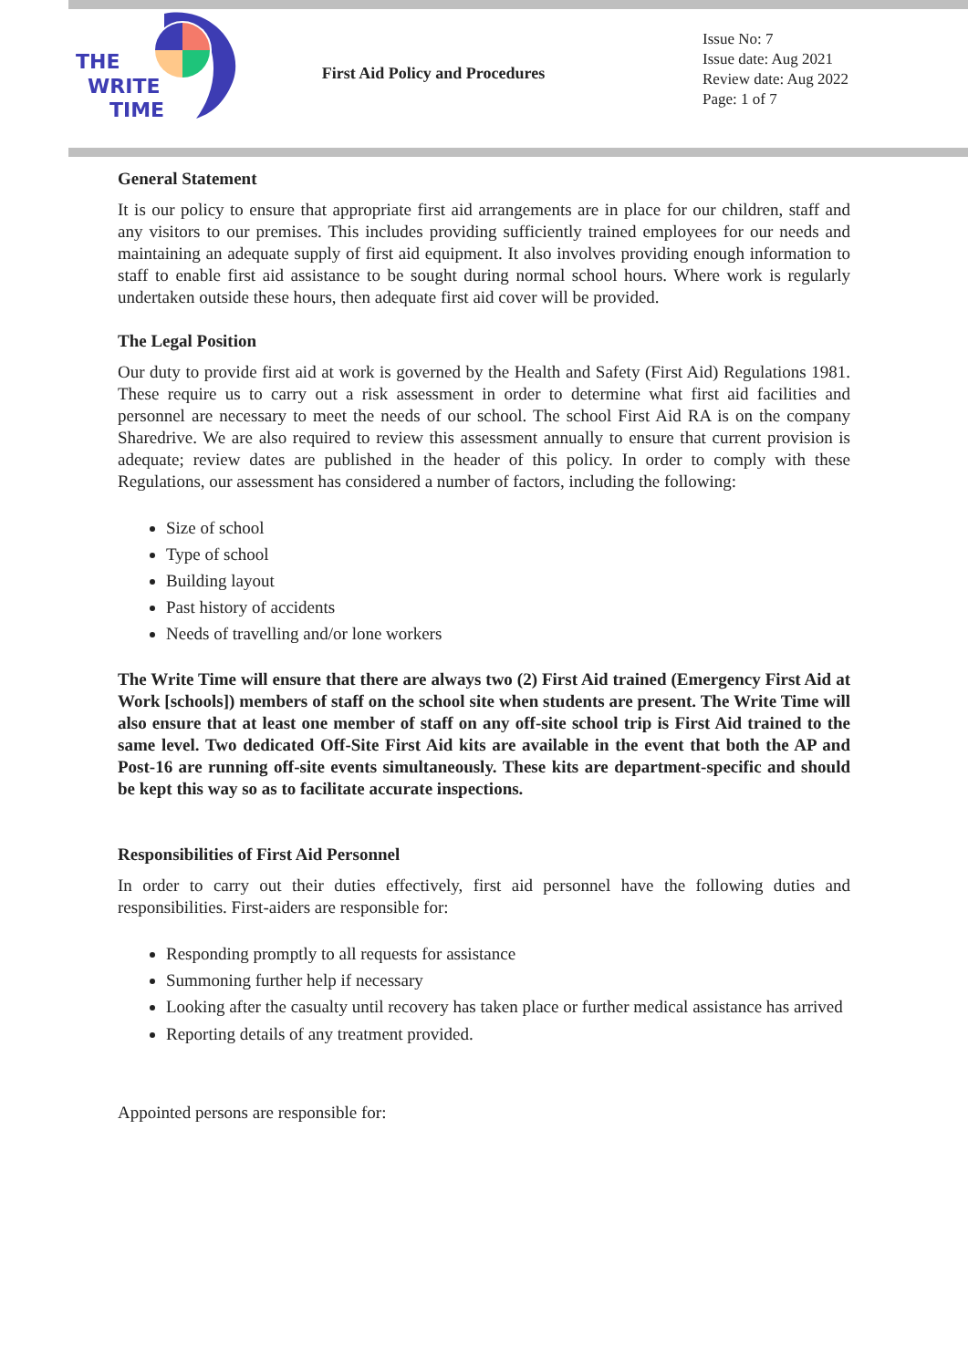THE
WRITE
TIME
First Aid Policy and Procedures
Issue No: 7
Issue date: Aug 2021
Review date: Aug 2022
Page: 1 of 7
General Statement
It is our policy to ensure that appropriate first aid arrangements are in place for our children, staff and any visitors to our premises. This includes providing sufficiently trained employees for our needs and maintaining an adequate supply of first aid equipment. It also involves providing enough information to staff to enable first aid assistance to be sought during normal school hours. Where work is regularly undertaken outside these hours, then adequate first aid cover will be provided.
The Legal Position
Our duty to provide first aid at work is governed by the Health and Safety (First Aid) Regulations 1981. These require us to carry out a risk assessment in order to determine what first aid facilities and personnel are necessary to meet the needs of our school. The school First Aid RA is on the company Sharedrive. We are also required to review this assessment annually to ensure that current provision is adequate; review dates are published in the header of this policy. In order to comply with these Regulations, our assessment has considered a number of factors, including the following:
Size of school
Type of school
Building layout
Past history of accidents
Needs of travelling and/or lone workers
The Write Time will ensure that there are always two (2) First Aid trained (Emergency First Aid at Work [schools]) members of staff on the school site when students are present. The Write Time will also ensure that at least one member of staff on any off-site school trip is First Aid trained to the same level. Two dedicated Off-Site First Aid kits are available in the event that both the AP and Post-16 are running off-site events simultaneously. These kits are department-specific and should be kept this way so as to facilitate accurate inspections.
Responsibilities of First Aid Personnel
In order to carry out their duties effectively, first aid personnel have the following duties and responsibilities. First-aiders are responsible for:
Responding promptly to all requests for assistance
Summoning further help if necessary
Looking after the casualty until recovery has taken place or further medical assistance has arrived
Reporting details of any treatment provided.
Appointed persons are responsible for: